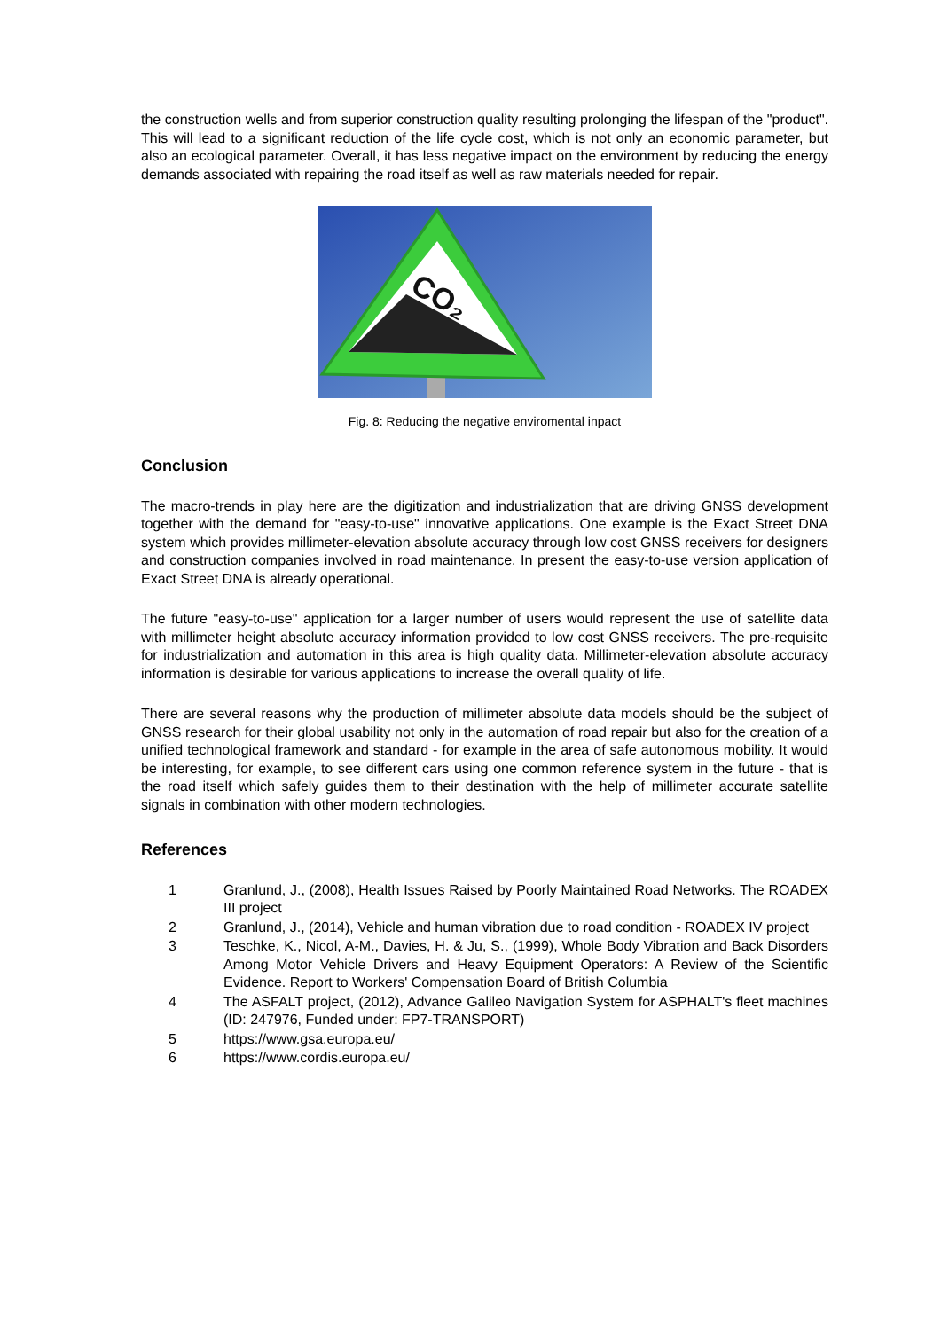the construction wells and from superior construction quality resulting prolonging the lifespan of the "product". This will lead to a significant reduction of the life cycle cost, which is not only an economic parameter, but also an ecological parameter. Overall, it has less negative impact on the environment by reducing the energy demands associated with repairing the road itself as well as raw materials needed for repair.
CO₂
Fig. 8: Reducing the negative enviromental inpact
Conclusion
The macro-trends in play here are the digitization and industrialization that are driving GNSS development together with the demand for "easy-to-use" innovative applications. One example is the Exact Street DNA system which provides millimeter-elevation absolute accuracy through low cost GNSS receivers for designers and construction companies involved in road maintenance. In present the easy-to-use version application of Exact Street DNA is already operational.
The future "easy-to-use" application for a larger number of users would represent the use of satellite data with millimeter height absolute accuracy information provided to low cost GNSS receivers. The pre-requisite for industrialization and automation in this area is high quality data. Millimeter-elevation absolute accuracy information is desirable for various applications to increase the overall quality of life.
There are several reasons why the production of millimeter absolute data models should be the subject of GNSS research for their global usability not only in the automation of road repair but also for the creation of a unified technological framework and standard - for example in the area of safe autonomous mobility. It would be interesting, for example, to see different cars using one common reference system in the future - that is the road itself which safely guides them to their destination with the help of millimeter accurate satellite signals in combination with other modern technologies.
References
1 Granlund, J., (2008), Health Issues Raised by Poorly Maintained Road Networks. The ROADEX III project
2 Granlund, J., (2014), Vehicle and human vibration due to road condition - ROADEX IV project
3 Teschke, K., Nicol, A-M., Davies, H. & Ju, S., (1999), Whole Body Vibration and Back Disorders Among Motor Vehicle Drivers and Heavy Equipment Operators: A Review of the Scientific Evidence. Report to Workers' Compensation Board of British Columbia
4 The ASFALT project, (2012), Advance Galileo Navigation System for ASPHALT's fleet machines (ID: 247976, Funded under: FP7-TRANSPORT)
5 https://www.gsa.europa.eu/
6 https://www.cordis.europa.eu/